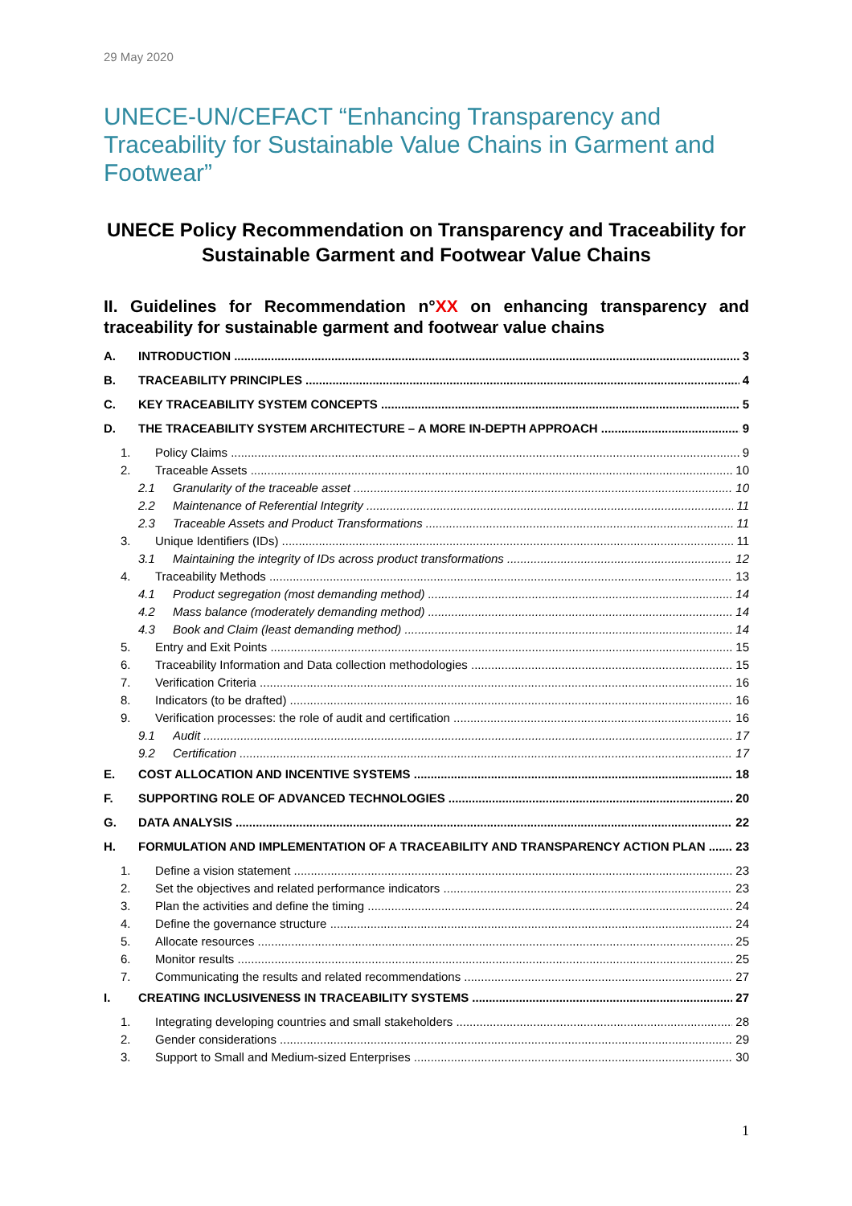29 May 2020
UNECE-UN/CEFACT “Enhancing Transparency and Traceability for Sustainable Value Chains in Garment and Footwear”
UNECE Policy Recommendation on Transparency and Traceability for Sustainable Garment and Footwear Value Chains
II. Guidelines for Recommendation n°XX on enhancing transparency and traceability for sustainable garment and footwear value chains
A. INTRODUCTION 3
B. TRACEABILITY PRINCIPLES 4
C. KEY TRACEABILITY SYSTEM CONCEPTS 5
D. THE TRACEABILITY SYSTEM ARCHITECTURE – A MORE IN-DEPTH APPROACH 9
1. Policy Claims 9
2. Traceable Assets 10
2.1 Granularity of the traceable asset 10
2.2 Maintenance of Referential Integrity 11
2.3 Traceable Assets and Product Transformations 11
3. Unique Identifiers (IDs) 11
3.1 Maintaining the integrity of IDs across product transformations 12
4. Traceability Methods 13
4.1 Product segregation (most demanding method) 14
4.2 Mass balance (moderately demanding method) 14
4.3 Book and Claim (least demanding method) 14
5. Entry and Exit Points 15
6. Traceability Information and Data collection methodologies 15
7. Verification Criteria 16
8. Indicators (to be drafted) 16
9. Verification processes: the role of audit and certification 16
9.1 Audit 17
9.2 Certification 17
E. COST ALLOCATION AND INCENTIVE SYSTEMS 18
F. SUPPORTING ROLE OF ADVANCED TECHNOLOGIES 20
G. DATA ANALYSIS 22
H. FORMULATION AND IMPLEMENTATION OF A TRACEABILITY AND TRANSPARENCY ACTION PLAN 23
1. Define a vision statement 23
2. Set the objectives and related performance indicators 23
3. Plan the activities and define the timing 24
4. Define the governance structure 24
5. Allocate resources 25
6. Monitor results 25
7. Communicating the results and related recommendations 27
I. CREATING INCLUSIVENESS IN TRACEABILITY SYSTEMS 27
1. Integrating developing countries and small stakeholders 28
2. Gender considerations 29
3. Support to Small and Medium-sized Enterprises 30
1